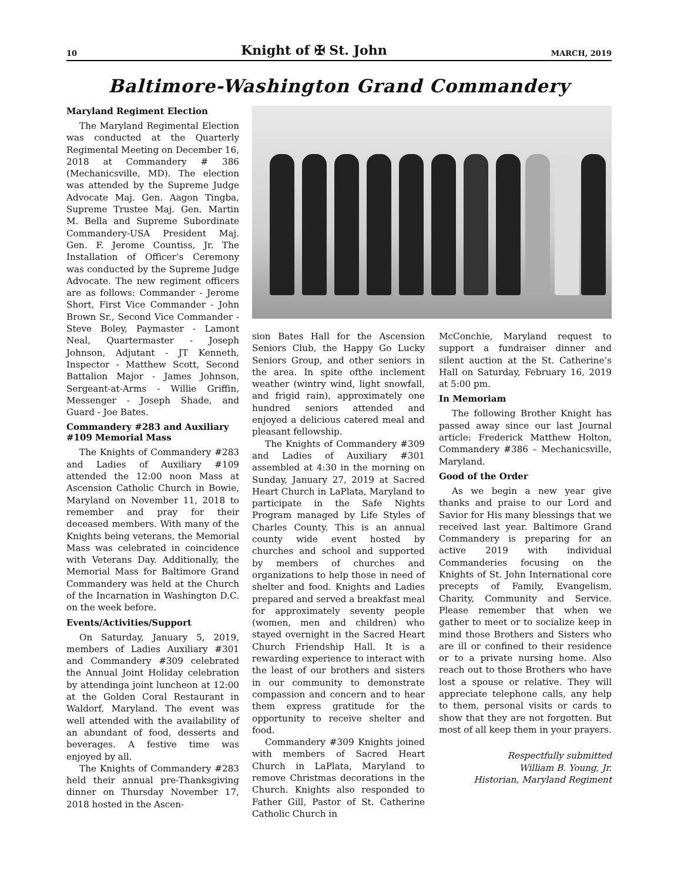10 Knight of ✠ St. John MARCH, 2019
Baltimore-Washington Grand Commandery
Maryland Regiment Election
The Maryland Regimental Election was conducted at the Quarterly Regimental Meeting on December 16, 2018 at Commandery # 386 (Mechanicsville, MD). The election was attended by the Supreme Judge Advocate Maj. Gen. Aagon Tingba, Supreme Trustee Maj. Gen. Martin M. Bella and Supreme Subordinate Commandery-USA President Maj. Gen. F. Jerome Countiss, Jr. The Installation of Officer’s Ceremony was conducted by the Supreme Judge Advocate. The new regiment officers are as follows: Commander - Jerome Short, First Vice Commander - John Brown Sr., Second Vice Commander - Steve Boley, Paymaster - Lamont Neal, Quartermaster - Joseph Johnson, Adjutant - JT Kenneth, Inspector - Matthew Scott, Second Battalion Major - James Johnson, Sergeant-at-Arms - Willie Griffin, Messenger - Joseph Shade, and Guard - Joe Bates.
Commandery #283 and Auxiliary #109 Memorial Mass
The Knights of Commandery #283 and Ladies of Auxiliary #109 attended the 12:00 noon Mass at Ascension Catholic Church in Bowie, Maryland on November 11, 2018 to remember and pray for their deceased members. With many of the Knights being veterans, the Memorial Mass was celebrated in coincidence with Veterans Day. Additionally, the Memorial Mass for Baltimore Grand Commandery was held at the Church of the Incarnation in Washington D.C. on the week before.
Events/Activities/Support
On Saturday, January 5, 2019, members of Ladies Auxiliary #301 and Commandery #309 celebrated the Annual Joint Holiday celebration by attendinga joint luncheon at 12:00 at the Golden Coral Restaurant in Waldorf, Maryland. The event was well attended with the availability of an abundant of food, desserts and beverages. A festive time was enjoyed by all.
The Knights of Commandery #283 held their annual pre-Thanksgiving dinner on Thursday November 17, 2018 hosted in the Ascen-
sion Bates Hall for the Ascension Seniors Club, the Happy Go Lucky Seniors Group, and other seniors in the area. In spite ofthe inclement weather (wintry wind, light snowfall, and frigid rain), approximately one hundred seniors attended and enjoyed a delicious catered meal and pleasant fellowship.
The Knights of Commandery #309 and Ladies of Auxiliary #301 assembled at 4:30 in the morning on Sunday, January 27, 2019 at Sacred Heart Church in LaPlata, Maryland to participate in the Safe Nights Program managed by Life Styles of Charles County. This is an annual county wide event hosted by churches and school and supported by members of churches and organizations to help those in need of shelter and food. Knights and Ladies prepared and served a breakfast meal for approximately seventy people (women, men and children) who stayed overnight in the Sacred Heart Church Friendship Hall. It is a rewarding experience to interact with the least of our brothers and sisters in our community to demonstrate compassion and concern and to hear them express gratitude for the opportunity to receive shelter and food.
Commandery #309 Knights joined with members of Sacred Heart Church in LaPlata, Maryland to remove Christmas decorations in the Church. Knights also responded to Father Gill, Pastor of St. Catherine Catholic Church in
McConchie, Maryland request to support a fundraiser dinner and silent auction at the St. Catherine’s Hall on Saturday, February 16, 2019 at 5:00 pm.
In Memoriam
The following Brother Knight has passed away since our last Journal article: Frederick Matthew Holton, Commandery #386 – Mechanicsville, Maryland.
Good of the Order
As we begin a new year give thanks and praise to our Lord and Savior for His many blessings that we received last year. Baltimore Grand Commandery is preparing for an active 2019 with individual Commanderies focusing on the Knights of St. John International core precepts of Family, Evangelism, Charity, Community and Service. Please remember that when we gather to meet or to socialize keep in mind those Brothers and Sisters who are ill or confined to their residence or to a private nursing home. Also reach out to those Brothers who have lost a spouse or relative. They will appreciate telephone calls, any help to them, personal visits or cards to show that they are not forgotten. But most of all keep them in your prayers.
Respectfully submitted
William B. Young, Jr.
Historian, Maryland Regiment